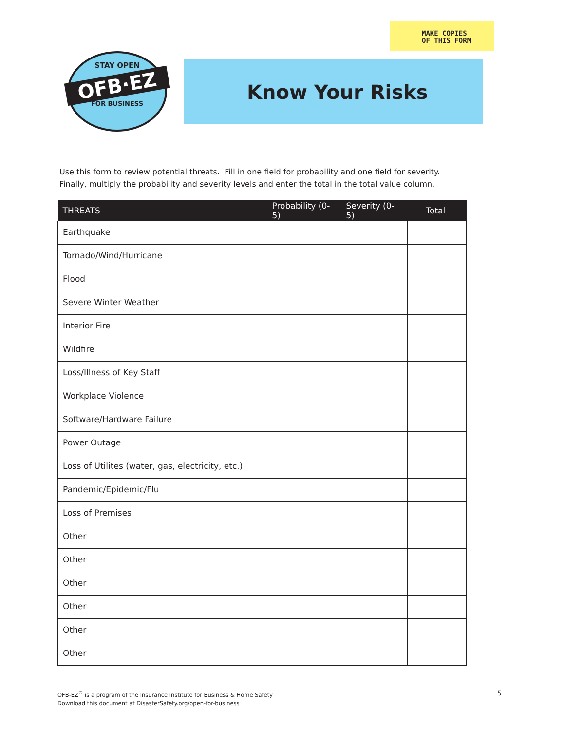MAKE COPIES
OF THIS FORM
STAY OPEN
OFB·EZ
FOR BUSINESS
Know Your Risks
Use this form to review potential threats. Fill in one field for probability and one field for severity.
Finally, multiply the probability and severity levels and enter the total in the total value column.
| THREATS | Probability (0-5) | Severity (0-5) | Total |
| --- | --- | --- | --- |
| Earthquake | | | |
| Tornado/Wind/Hurricane | | | |
| Flood | | | |
| Severe Winter Weather | | | |
| Interior Fire | | | |
| Wildfire | | | |
| Loss/Illness of Key Staff | | | |
| Workplace Violence | | | |
| Software/Hardware Failure | | | |
| Power Outage | | | |
| Loss of Utilites (water, gas, electricity, etc.) | | | |
| Pandemic/Epidemic/Flu | | | |
| Loss of Premises | | | |
| Other | | | |
| Other | | | |
| Other | | | |
| Other | | | |
| Other | | | |
| Other | | | |
OFB-EZ<sup>®</sup> is a program of the Insurance Institute for Business & Home Safety
Download this document at DisasterSafety.org/open-for-business
5